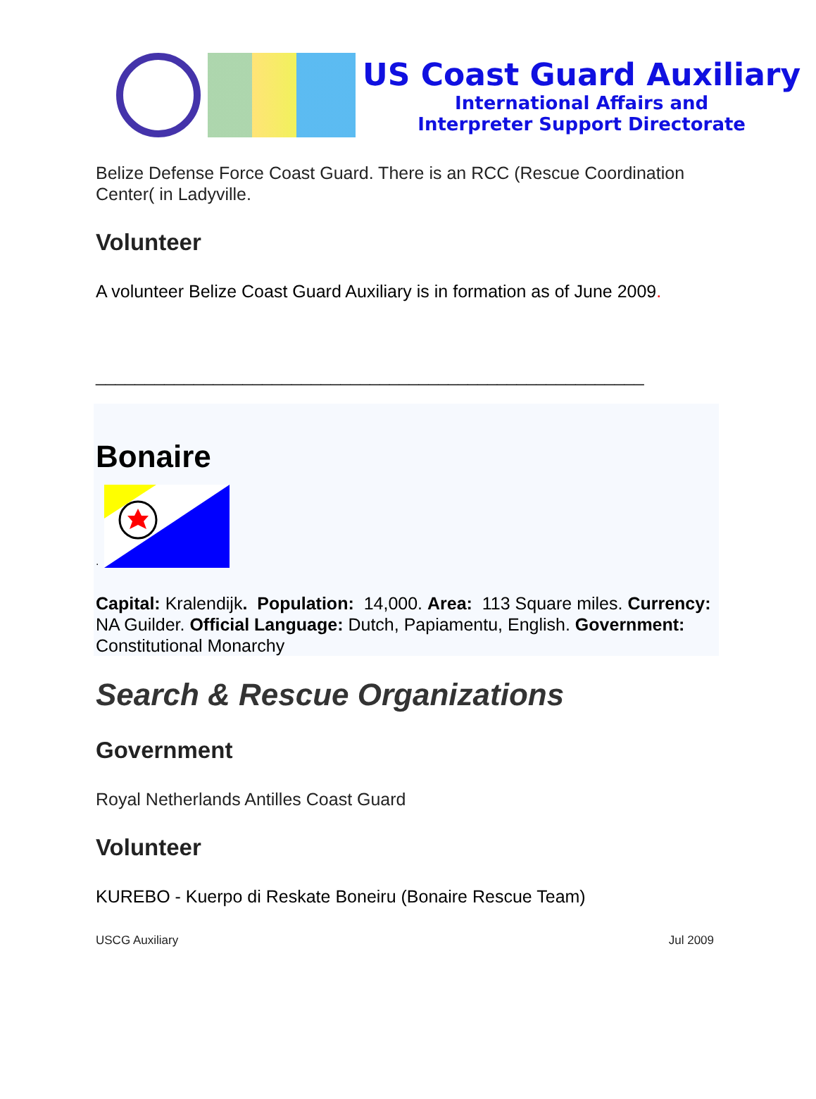US Coast Guard Auxiliary
International Affairs and
Interpreter Support Directorate
Belize Defense Force Coast Guard. There is an RCC (Rescue Coordination Center( in Ladyville.
Volunteer
A volunteer Belize Coast Guard Auxiliary is in formation as of June 2009.
________________________________________________________
Bonaire
.
Capital: Kralendijk. Population: 14,000. Area: 113 Square miles. Currency: NA Guilder. Official Language: Dutch, Papiamentu, English. Government: Constitutional Monarchy
Search & Rescue Organizations
Government
Royal Netherlands Antilles Coast Guard
Volunteer
KUREBO - Kuerpo di Reskate Boneiru (Bonaire Rescue Team)
USCG Auxiliary Jul 2009